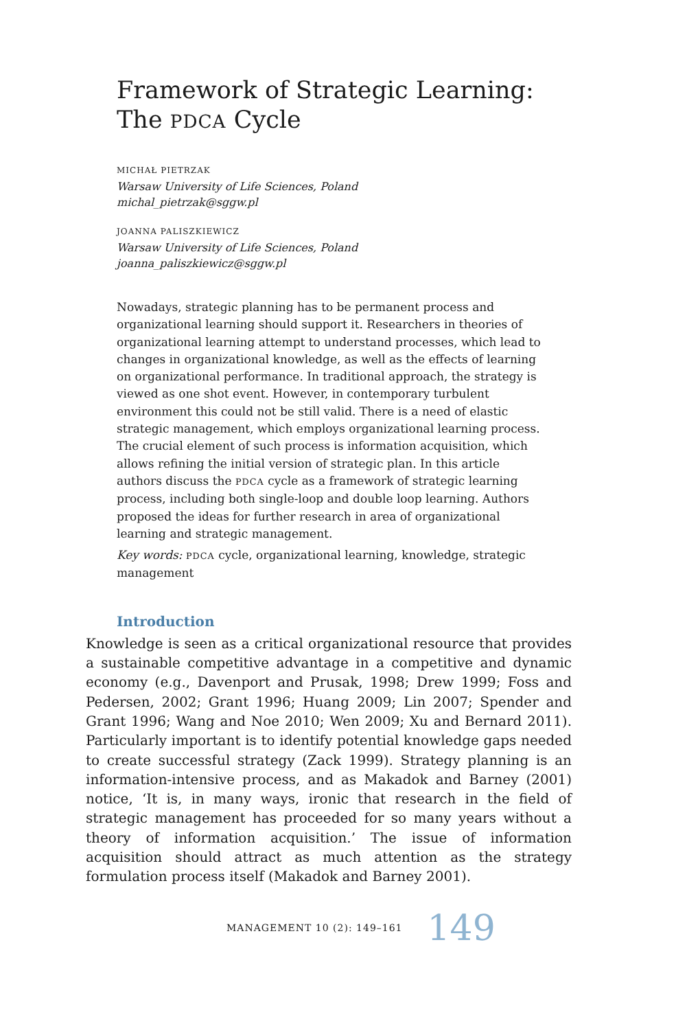Framework of Strategic Learning:
The PDCA Cycle
MICHAŁ PIETRZAK
Warsaw University of Life Sciences, Poland
michal_pietrzak@sggw.pl
JOANNA PALISZKIEWICZ
Warsaw University of Life Sciences, Poland
joanna_paliszkiewicz@sggw.pl
Nowadays, strategic planning has to be permanent process and organizational learning should support it. Researchers in theories of organizational learning attempt to understand processes, which lead to changes in organizational knowledge, as well as the effects of learning on organizational performance. In traditional approach, the strategy is viewed as one shot event. However, in contemporary turbulent environment this could not be still valid. There is a need of elastic strategic management, which employs organizational learning process. The crucial element of such process is information acquisition, which allows refining the initial version of strategic plan. In this article authors discuss the PDCA cycle as a framework of strategic learning process, including both single-loop and double loop learning. Authors proposed the ideas for further research in area of organizational learning and strategic management.
Key words: PDCA cycle, organizational learning, knowledge, strategic management
Introduction
Knowledge is seen as a critical organizational resource that provides a sustainable competitive advantage in a competitive and dynamic economy (e.g., Davenport and Prusak, 1998; Drew 1999; Foss and Pedersen, 2002; Grant 1996; Huang 2009; Lin 2007; Spender and Grant 1996; Wang and Noe 2010; Wen 2009; Xu and Bernard 2011). Particularly important is to identify potential knowledge gaps needed to create successful strategy (Zack 1999). Strategy planning is an information-intensive process, and as Makadok and Barney (2001) notice, ‘It is, in many ways, ironic that research in the field of strategic management has proceeded for so many years without a theory of information acquisition.’ The issue of information acquisition should attract as much attention as the strategy formulation process itself (Makadok and Barney 2001).
MANAGEMENT 10 (2): 149–161 149